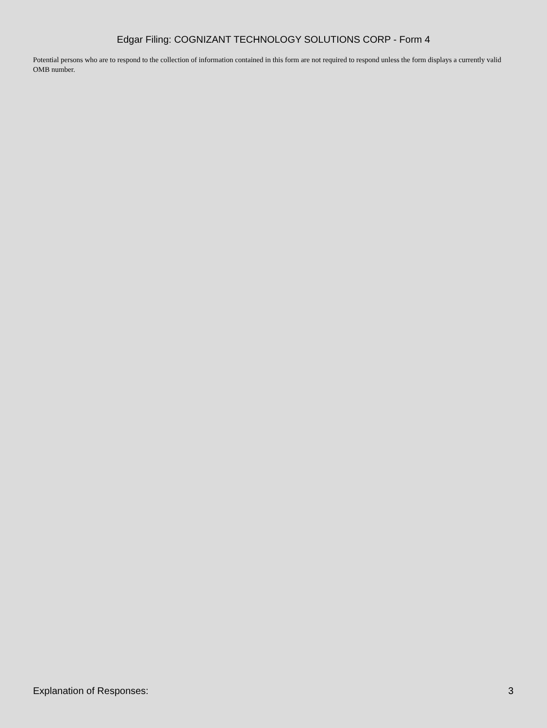Edgar Filing: COGNIZANT TECHNOLOGY SOLUTIONS CORP - Form 4
Potential persons who are to respond to the collection of information contained in this form are not required to respond unless the form displays a currently valid OMB number.
Explanation of Responses: 3